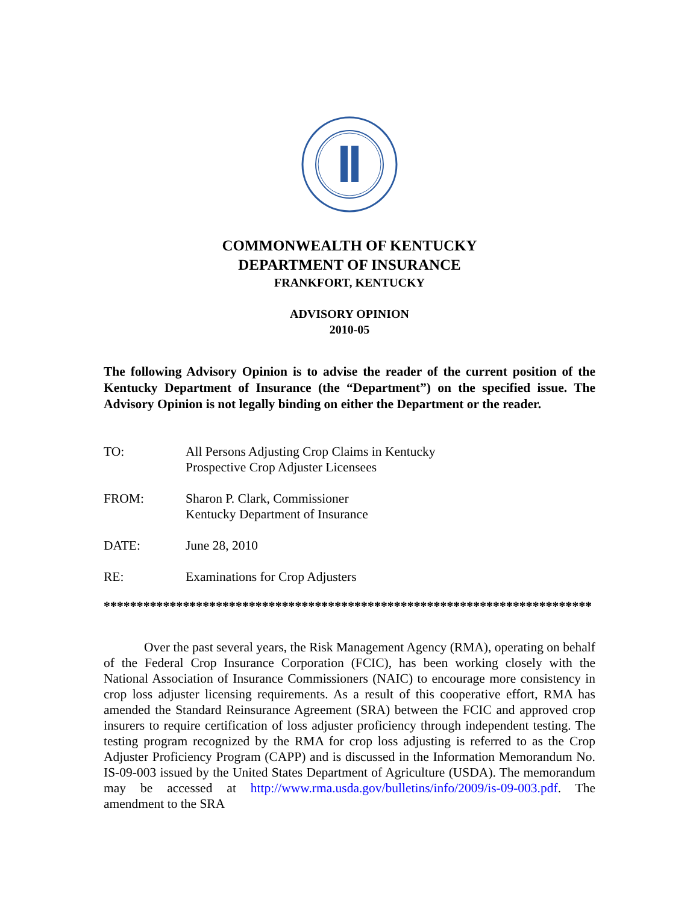COMMONWEALTH OF KENTUCKY
DEPARTMENT OF INSURANCE
FRANKFORT, KENTUCKY
ADVISORY OPINION
2010-05
The following Advisory Opinion is to advise the reader of the current position of the Kentucky Department of Insurance (the “Department”) on the specified issue. The Advisory Opinion is not legally binding on either the Department or the reader.
TO: All Persons Adjusting Crop Claims in Kentucky
Prospective Crop Adjuster Licensees
FROM: Sharon P. Clark, Commissioner
Kentucky Department of Insurance
DATE: June 28, 2010
RE: Examinations for Crop Adjusters
**************************************************************************
Over the past several years, the Risk Management Agency (RMA), operating on behalf of the Federal Crop Insurance Corporation (FCIC), has been working closely with the National Association of Insurance Commissioners (NAIC) to encourage more consistency in crop loss adjuster licensing requirements. As a result of this cooperative effort, RMA has amended the Standard Reinsurance Agreement (SRA) between the FCIC and approved crop insurers to require certification of loss adjuster proficiency through independent testing. The testing program recognized by the RMA for crop loss adjusting is referred to as the Crop Adjuster Proficiency Program (CAPP) and is discussed in the Information Memorandum No. IS-09-003 issued by the United States Department of Agriculture (USDA). The memorandum may be accessed at http://www.rma.usda.gov/bulletins/info/2009/is-09-003.pdf. The amendment to the SRA